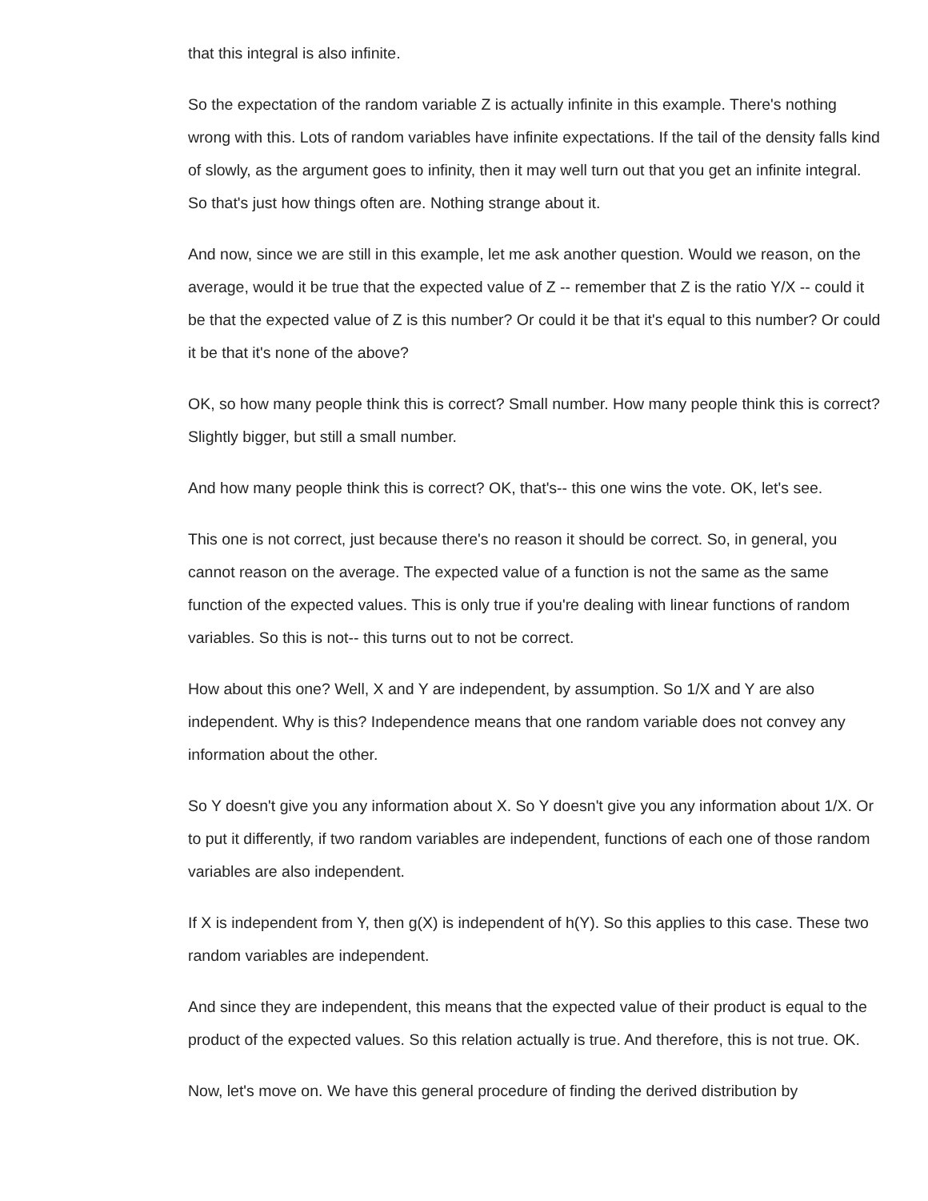that this integral is also infinite.
So the expectation of the random variable Z is actually infinite in this example. There's nothing wrong with this. Lots of random variables have infinite expectations. If the tail of the density falls kind of slowly, as the argument goes to infinity, then it may well turn out that you get an infinite integral. So that's just how things often are. Nothing strange about it.
And now, since we are still in this example, let me ask another question. Would we reason, on the average, would it be true that the expected value of Z -- remember that Z is the ratio Y/X -- could it be that the expected value of Z is this number? Or could it be that it's equal to this number? Or could it be that it's none of the above?
OK, so how many people think this is correct? Small number. How many people think this is correct? Slightly bigger, but still a small number.
And how many people think this is correct? OK, that's-- this one wins the vote. OK, let's see.
This one is not correct, just because there's no reason it should be correct. So, in general, you cannot reason on the average. The expected value of a function is not the same as the same function of the expected values. This is only true if you're dealing with linear functions of random variables. So this is not-- this turns out to not be correct.
How about this one? Well, X and Y are independent, by assumption. So 1/X and Y are also independent. Why is this? Independence means that one random variable does not convey any information about the other.
So Y doesn't give you any information about X. So Y doesn't give you any information about 1/X. Or to put it differently, if two random variables are independent, functions of each one of those random variables are also independent.
If X is independent from Y, then g(X) is independent of h(Y). So this applies to this case. These two random variables are independent.
And since they are independent, this means that the expected value of their product is equal to the product of the expected values. So this relation actually is true. And therefore, this is not true. OK.
Now, let's move on. We have this general procedure of finding the derived distribution by